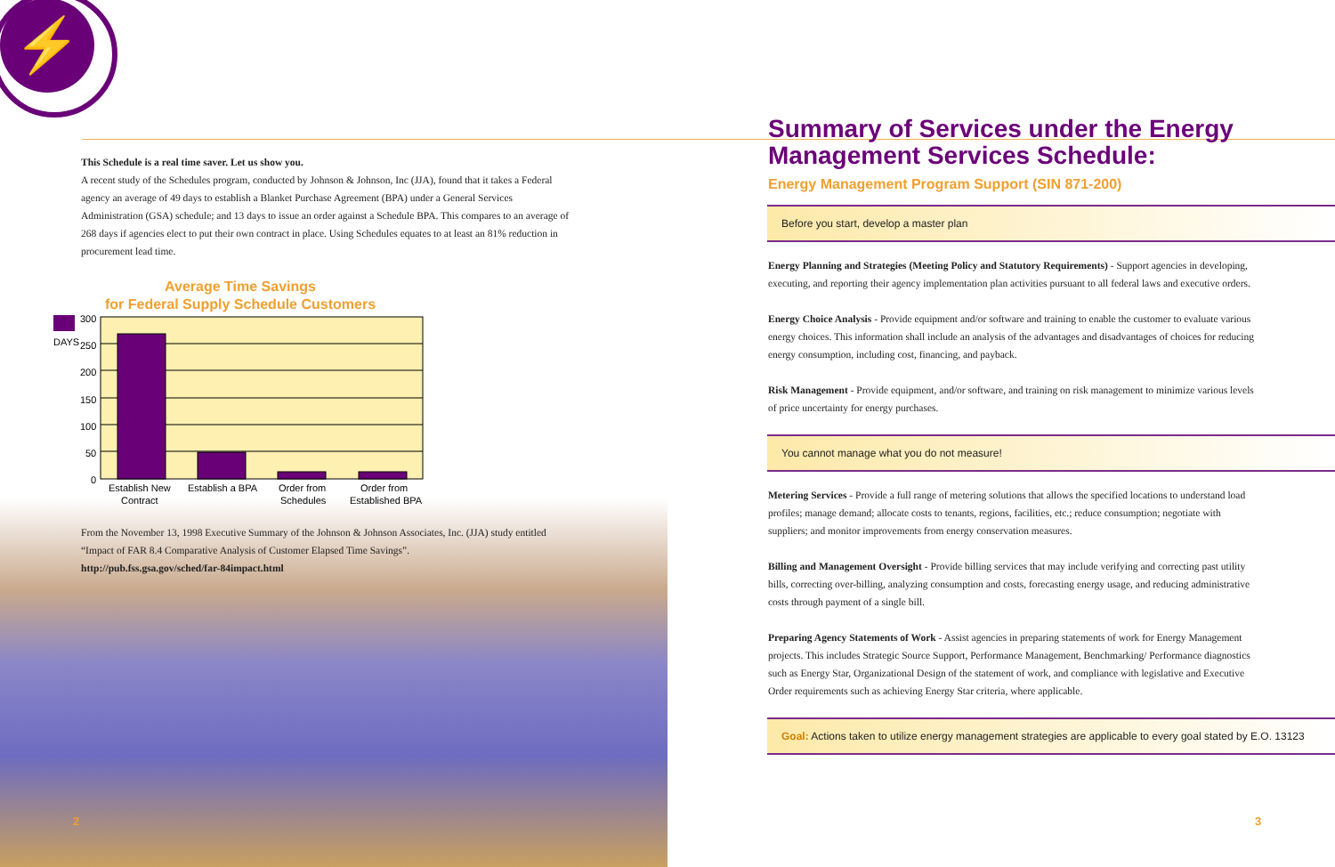⚡
This Schedule is a real time saver. Let us show you.
A recent study of the Schedules program, conducted by Johnson & Johnson, Inc (JJA), found that it takes a Federal agency an average of 49 days to establish a Blanket Purchase Agreement (BPA) under a General Services Administration (GSA) schedule; and 13 days to issue an order against a Schedule BPA. This compares to an average of 268 days if agencies elect to put their own contract in place. Using Schedules equates to at least an 81% reduction in procurement lead time.
Average Time Savings
for Federal Supply Schedule Customers
DAYS
300
250
200
150
100
50
0
Establish New
Contract
Establish a BPA
Order from
Schedules
Order from
Established BPA
From the November 13, 1998 Executive Summary of the Johnson & Johnson Associates, Inc. (JJA) study entitled “Impact of FAR 8.4 Comparative Analysis of Customer Elapsed Time Savings”.
http://pub.fss.gsa.gov/sched/far-84impact.html
2
Summary of Services under the Energy Management Services Schedule:
Energy Management Program Support (SIN 871-200)
Before you start, develop a master plan
Energy Planning and Strategies (Meeting Policy and Statutory Requirements) - Support agencies in developing, executing, and reporting their agency implementation plan activities pursuant to all federal laws and executive orders.
Energy Choice Analysis - Provide equipment and/or software and training to enable the customer to evaluate various energy choices. This information shall include an analysis of the advantages and disadvantages of choices for reducing energy consumption, including cost, financing, and payback.
Risk Management - Provide equipment, and/or software, and training on risk management to minimize various levels of price uncertainty for energy purchases.
You cannot manage what you do not measure!
Metering Services - Provide a full range of metering solutions that allows the specified locations to understand load profiles; manage demand; allocate costs to tenants, regions, facilities, etc.; reduce consumption; negotiate with suppliers; and monitor improvements from energy conservation measures.
Billing and Management Oversight - Provide billing services that may include verifying and correcting past utility bills, correcting over-billing, analyzing consumption and costs, forecasting energy usage, and reducing administrative costs through payment of a single bill.
Preparing Agency Statements of Work - Assist agencies in preparing statements of work for Energy Management projects. This includes Strategic Source Support, Performance Management, Benchmarking/ Performance diagnostics such as Energy Star, Organizational Design of the statement of work, and compliance with legislative and Executive Order requirements such as achieving Energy Star criteria, where applicable.
Goal: Actions taken to utilize energy management strategies are applicable to every goal stated by E.O. 13123
3